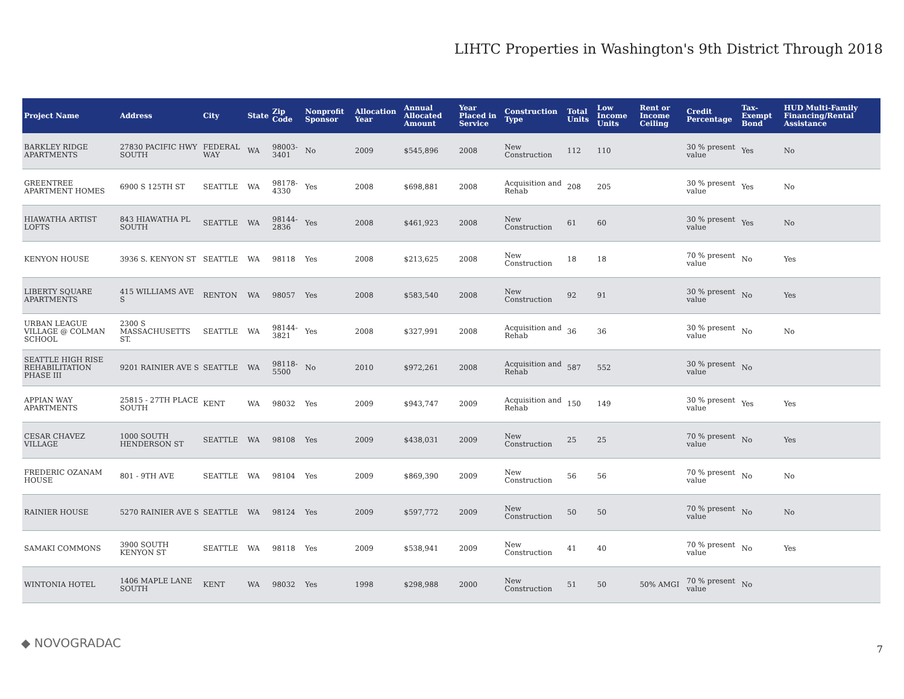LIHTC Properties in Washington's 9th District Through 2018
| Project Name | Address | City | State | Zip Code | Nonprofit Sponsor | Allocation Year | Annual Allocated Amount | Year Placed in Service | Construction Type | Total Units | Low Income Units | Rent or Income Ceiling | Credit Percentage | Tax-Exempt Bond | HUD Multi-Family Financing/Rental Assistance |
| --- | --- | --- | --- | --- | --- | --- | --- | --- | --- | --- | --- | --- | --- | --- | --- |
| BARKLEY RIDGE APARTMENTS | 27830 PACIFIC HWY SOUTH | FEDERAL WAY | WA | 98003-3401 | No | 2009 | $545,896 | 2008 | New Construction | 112 | 110 | | 30 % present value | Yes | No |
| GREENTREE APARTMENT HOMES | 6900 S 125TH ST | SEATTLE | WA | 98178-4330 | Yes | 2008 | $698,881 | 2008 | Acquisition and Rehab | 208 | 205 | | 30 % present value | Yes | No |
| HIAWATHA ARTIST LOFTS | 843 HIAWATHA PL SOUTH | SEATTLE | WA | 98144-2836 | Yes | 2008 | $461,923 | 2008 | New Construction | 61 | 60 | | 30 % present value | Yes | No |
| KENYON HOUSE | 3936 S. KENYON ST | SEATTLE | WA | 98118 | Yes | 2008 | $213,625 | 2008 | New Construction | 18 | 18 | | 70 % present value | No | Yes |
| LIBERTY SQUARE APARTMENTS | 415 WILLIAMS AVE S | RENTON | WA | 98057 | Yes | 2008 | $583,540 | 2008 | New Construction | 92 | 91 | | 30 % present value | No | Yes |
| URBAN LEAGUE VILLAGE @ COLMAN SCHOOL | 2300 S MASSACHUSETTS ST. | SEATTLE | WA | 98144-3821 | Yes | 2008 | $327,991 | 2008 | Acquisition and Rehab | 36 | 36 | | 30 % present value | No | No |
| SEATTLE HIGH RISE REHABILITATION PHASE III | 9201 RAINIER AVE S | SEATTLE | WA | 98118-5500 | No | 2010 | $972,261 | 2008 | Acquisition and Rehab | 587 | 552 | | 30 % present value | No | |
| APPIAN WAY APARTMENTS | 25815 - 27TH PLACE SOUTH | KENT | WA | 98032 | Yes | 2009 | $943,747 | 2009 | Acquisition and Rehab | 150 | 149 | | 30 % present value | Yes | Yes |
| CESAR CHAVEZ VILLAGE | 1000 SOUTH HENDERSON ST | SEATTLE | WA | 98108 | Yes | 2009 | $438,031 | 2009 | New Construction | 25 | 25 | | 70 % present value | No | Yes |
| FREDERIC OZANAM HOUSE | 801 - 9TH AVE | SEATTLE | WA | 98104 | Yes | 2009 | $869,390 | 2009 | New Construction | 56 | 56 | | 70 % present value | No | No |
| RAINIER HOUSE | 5270 RAINIER AVE S | SEATTLE | WA | 98124 | Yes | 2009 | $597,772 | 2009 | New Construction | 50 | 50 | | 70 % present value | No | No |
| SAMAKI COMMONS | 3900 SOUTH KENYON ST | SEATTLE | WA | 98118 | Yes | 2009 | $538,941 | 2009 | New Construction | 41 | 40 | | 70 % present value | No | Yes |
| WINTONIA HOTEL | 1406 MAPLE LANE SOUTH | KENT | WA | 98032 | Yes | 1998 | $298,988 | 2000 | New Construction | 51 | 50 | 50% AMGI | 70 % present value | No | |
◆ NOVOGRADAC 7